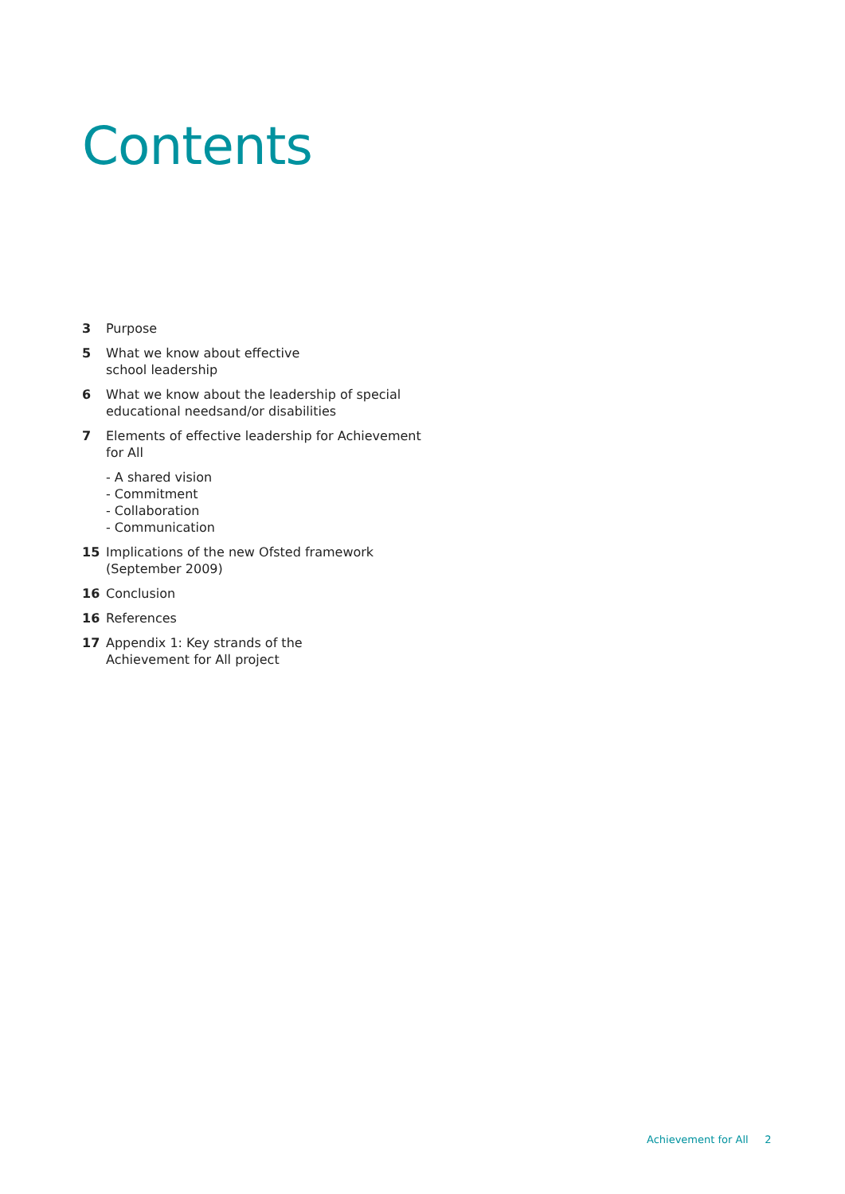Contents
3 Purpose
5 What we know about effective
school leadership
6 What we know about the leadership of special
educational needsand/or disabilities
7 Elements of effective leadership for Achievement
for All
- A shared vision
- Commitment
- Collaboration
- Communication
15 Implications of the new Ofsted framework
(September 2009)
16 Conclusion
16 References
17 Appendix 1: Key strands of the
Achievement for All project
Achievement for All 2